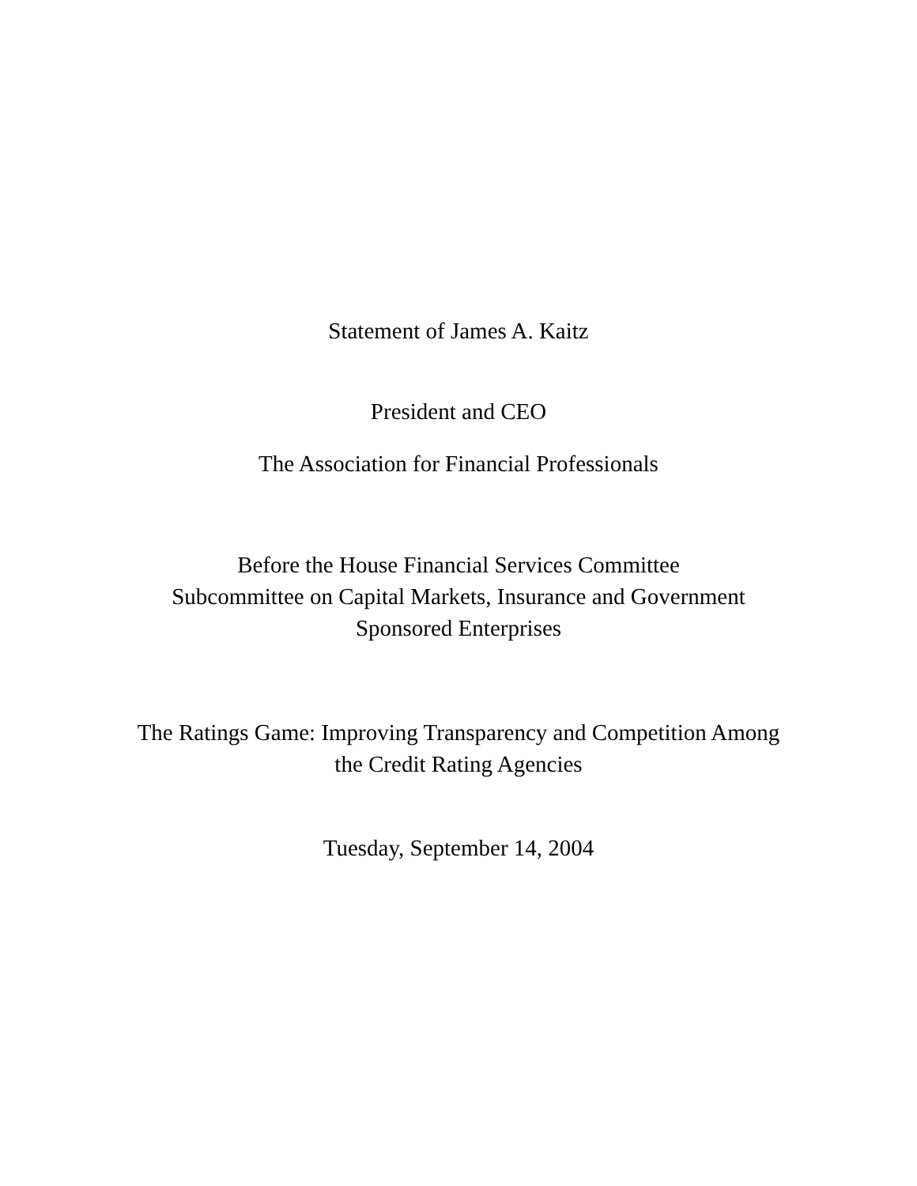Statement of James A. Kaitz
President and CEO
The Association for Financial Professionals
Before the House Financial Services Committee
Subcommittee on Capital Markets, Insurance and Government
Sponsored Enterprises
The Ratings Game: Improving Transparency and Competition Among
the Credit Rating Agencies
Tuesday, September 14, 2004